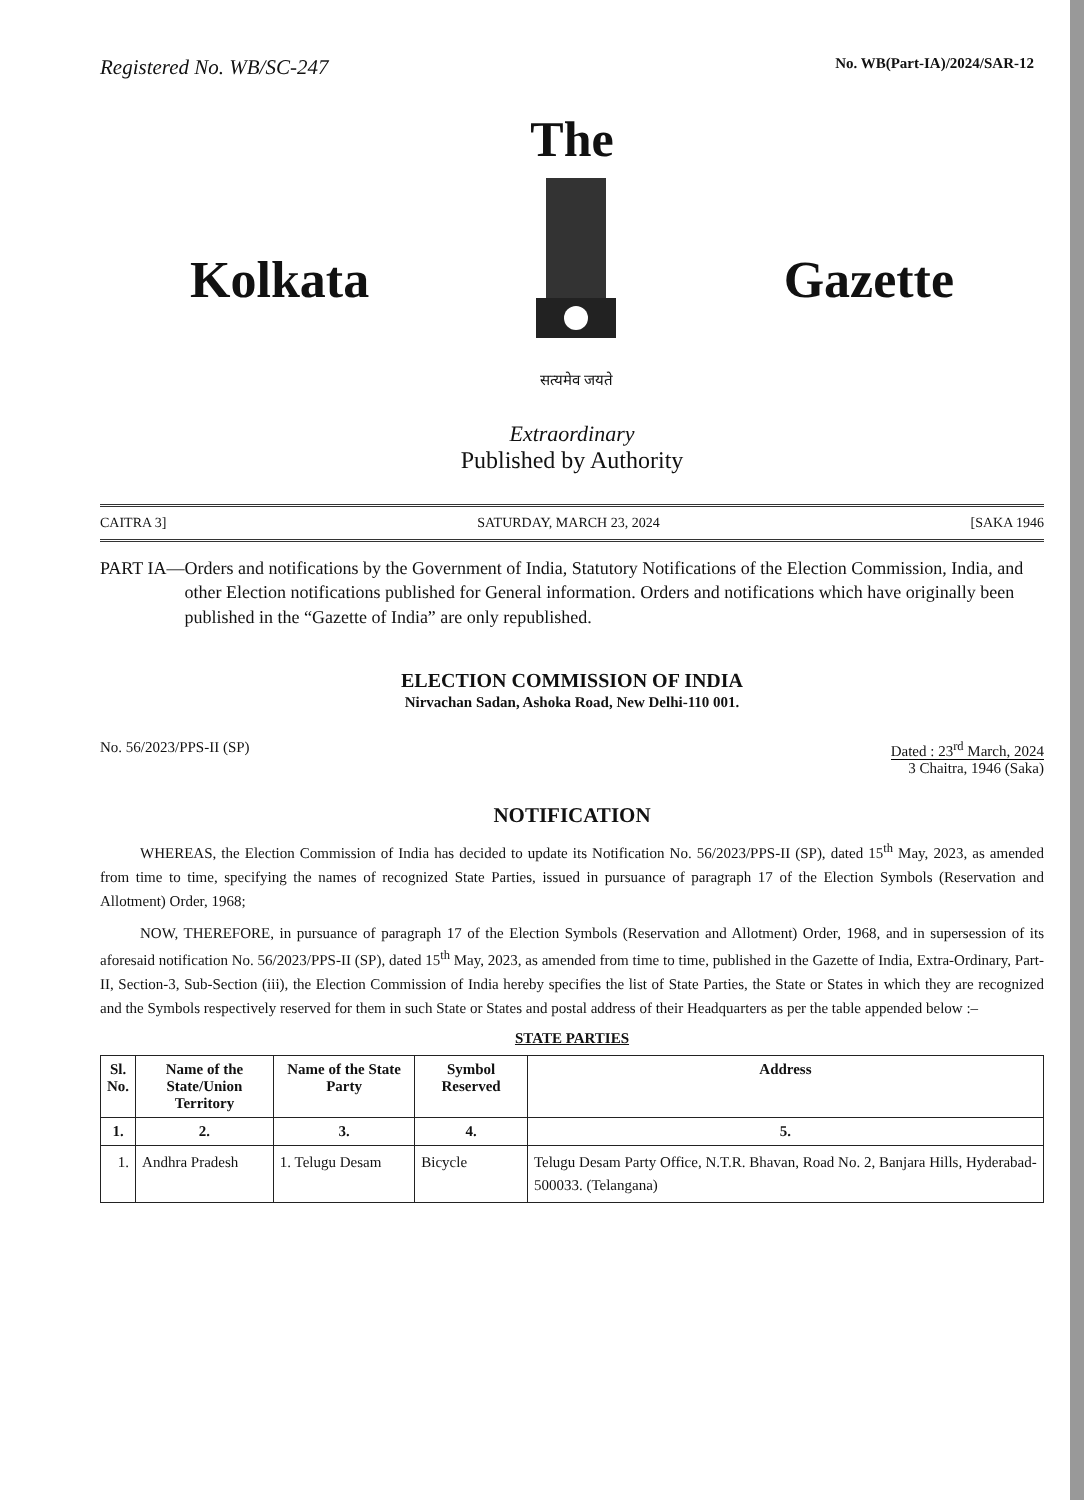Registered No. WB/SC-247 No. WB(Part-IA)/2024/SAR-12
The
Kolkata
सत्यमेव जयते
Gazette
Extraordinary
Published by Authority
CAITRA 3] SATURDAY, MARCH 23, 2024 [SAKA 1946
PART IA— Orders and notifications by the Government of India, Statutory Notifications of the Election Commission, India, and other Election notifications published for General information. Orders and notifications which have originally been published in the “Gazette of India” are only republished.
ELECTION COMMISSION OF INDIA
Nirvachan Sadan, Ashoka Road, New Delhi-110 001.
No. 56/2023/PPS-II (SP) Dated : 23<sup>rd</sup> March, 2024
3 Chaitra, 1946 (Saka)
NOTIFICATION
WHEREAS, the Election Commission of India has decided to update its Notification No. 56/2023/PPS-II (SP), dated 15<sup>th</sup> May, 2023, as amended from time to time, specifying the names of recognized State Parties, issued in pursuance of paragraph 17 of the Election Symbols (Reservation and Allotment) Order, 1968;
NOW, THEREFORE, in pursuance of paragraph 17 of the Election Symbols (Reservation and Allotment) Order, 1968, and in supersession of its aforesaid notification No. 56/2023/PPS-II (SP), dated 15<sup>th</sup> May, 2023, as amended from time to time, published in the Gazette of India, Extra-Ordinary, Part-II, Section-3, Sub-Section (iii), the Election Commission of India hereby specifies the list of State Parties, the State or States in which they are recognized and the Symbols respectively reserved for them in such State or States and postal address of their Headquarters as per the table appended below :–
STATE PARTIES
| Sl. No. | Name of the State/Union Territory | Name of the State Party | Symbol Reserved | Address |
| --- | --- | --- | --- | --- |
| 1. | 2. | 3. | 4. | 5. |
| 1. | Andhra Pradesh | 1. Telugu Desam | Bicycle | Telugu Desam Party Office, N.T.R. Bhavan, Road No. 2, Banjara Hills, Hyderabad-500033. (Telangana) |